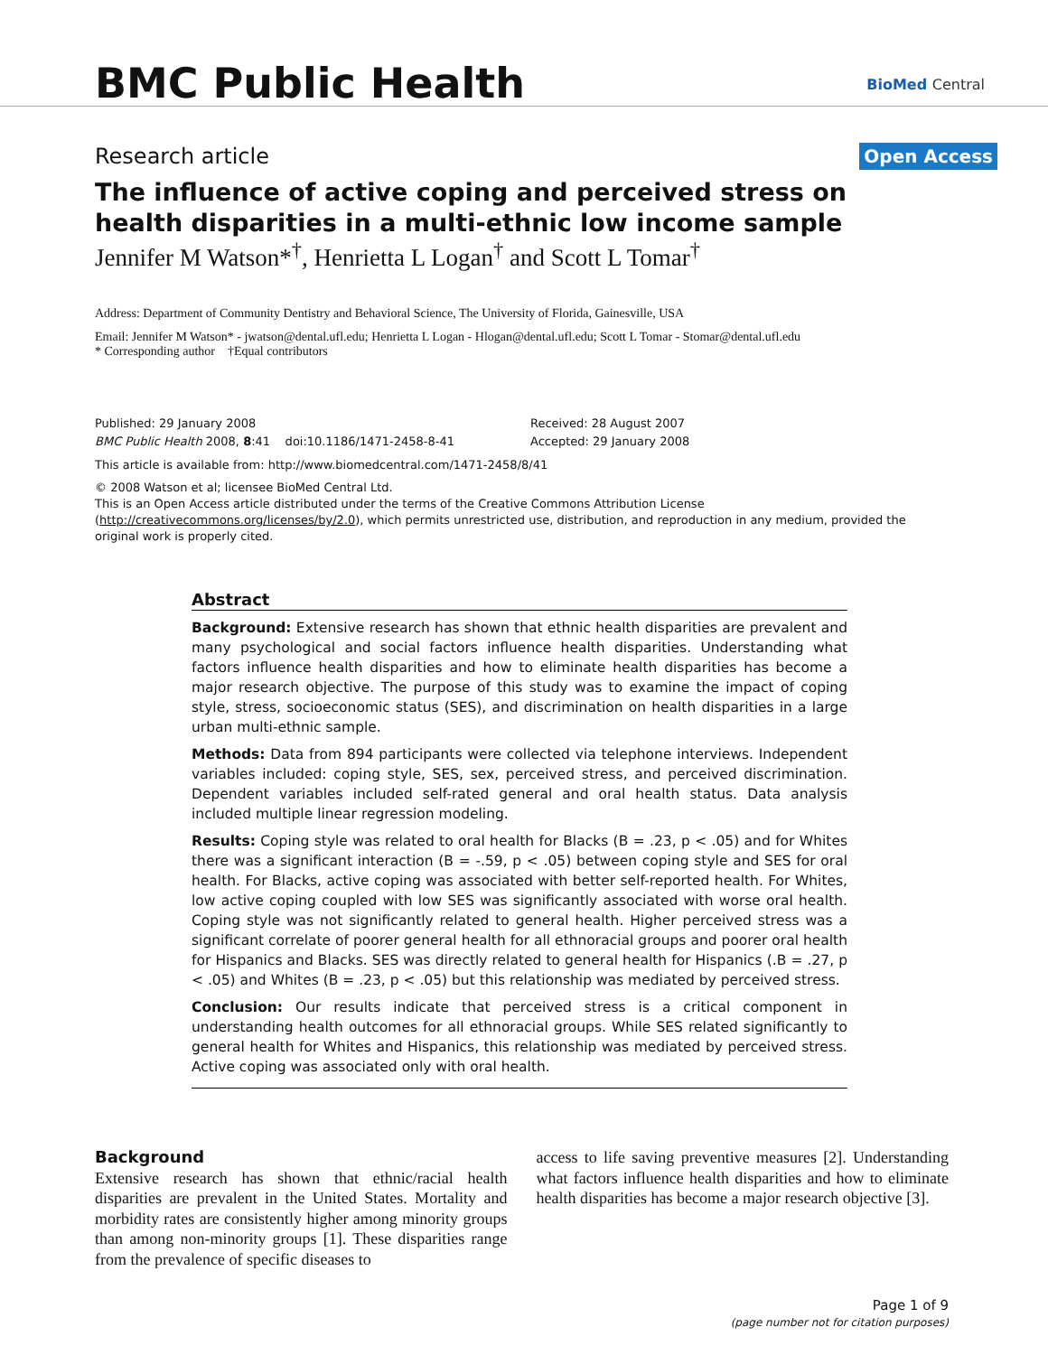BMC Public Health
BioMed Central
Research article
Open Access
The influence of active coping and perceived stress on health disparities in a multi-ethnic low income sample
Jennifer M Watson*<sup>†</sup>, Henrietta L Logan<sup>†</sup> and Scott L Tomar<sup>†</sup>
Address: Department of Community Dentistry and Behavioral Science, The University of Florida, Gainesville, USA
Email: Jennifer M Watson* - jwatson@dental.ufl.edu; Henrietta L Logan - Hlogan@dental.ufl.edu; Scott L Tomar - Stomar@dental.ufl.edu
* Corresponding author †Equal contributors
Published: 29 January 2008
BMC Public Health 2008, 8:41 doi:10.1186/1471-2458-8-41
Received: 28 August 2007
Accepted: 29 January 2008
This article is available from: http://www.biomedcentral.com/1471-2458/8/41
© 2008 Watson et al; licensee BioMed Central Ltd.
This is an Open Access article distributed under the terms of the Creative Commons Attribution License (http://creativecommons.org/licenses/by/2.0), which permits unrestricted use, distribution, and reproduction in any medium, provided the original work is properly cited.
Abstract
Background: Extensive research has shown that ethnic health disparities are prevalent and many psychological and social factors influence health disparities. Understanding what factors influence health disparities and how to eliminate health disparities has become a major research objective. The purpose of this study was to examine the impact of coping style, stress, socioeconomic status (SES), and discrimination on health disparities in a large urban multi-ethnic sample.
Methods: Data from 894 participants were collected via telephone interviews. Independent variables included: coping style, SES, sex, perceived stress, and perceived discrimination. Dependent variables included self-rated general and oral health status. Data analysis included multiple linear regression modeling.
Results: Coping style was related to oral health for Blacks (B = .23, p < .05) and for Whites there was a significant interaction (B = -.59, p < .05) between coping style and SES for oral health. For Blacks, active coping was associated with better self-reported health. For Whites, low active coping coupled with low SES was significantly associated with worse oral health. Coping style was not significantly related to general health. Higher perceived stress was a significant correlate of poorer general health for all ethnoracial groups and poorer oral health for Hispanics and Blacks. SES was directly related to general health for Hispanics (.B = .27, p < .05) and Whites (B = .23, p < .05) but this relationship was mediated by perceived stress.
Conclusion: Our results indicate that perceived stress is a critical component in understanding health outcomes for all ethnoracial groups. While SES related significantly to general health for Whites and Hispanics, this relationship was mediated by perceived stress. Active coping was associated only with oral health.
Background
Extensive research has shown that ethnic/racial health disparities are prevalent in the United States. Mortality and morbidity rates are consistently higher among minority groups than among non-minority groups [1]. These disparities range from the prevalence of specific diseases to
access to life saving preventive measures [2]. Understanding what factors influence health disparities and how to eliminate health disparities has become a major research objective [3].
Page 1 of 9
(page number not for citation purposes)